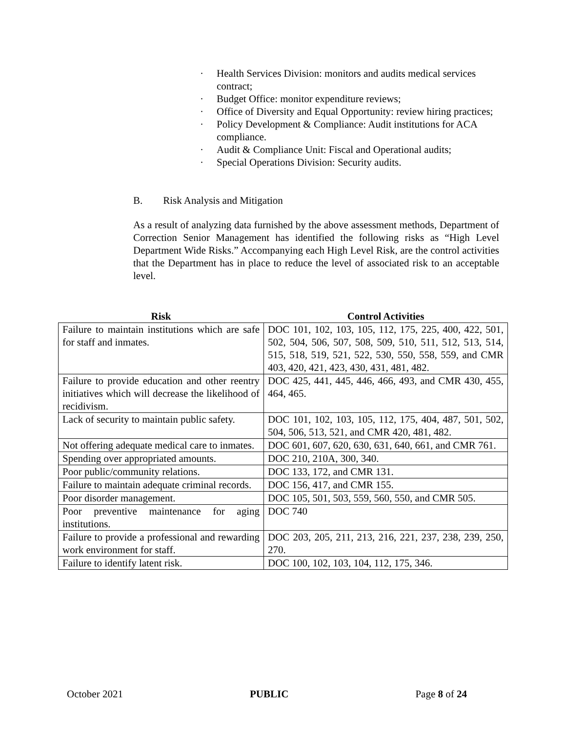· Health Services Division: monitors and audits medical services contract;
· Budget Office: monitor expenditure reviews;
· Office of Diversity and Equal Opportunity: review hiring practices;
· Policy Development & Compliance: Audit institutions for ACA compliance.
· Audit & Compliance Unit: Fiscal and Operational audits;
· Special Operations Division: Security audits.
B. Risk Analysis and Mitigation
As a result of analyzing data furnished by the above assessment methods, Department of Correction Senior Management has identified the following risks as “High Level Department Wide Risks.” Accompanying each High Level Risk, are the control activities that the Department has in place to reduce the level of associated risk to an acceptable level.
| Risk | Control Activities |
| --- | --- |
| Failure to maintain institutions which are safe for staff and inmates. | DOC 101, 102, 103, 105, 112, 175, 225, 400, 422, 501, 502, 504, 506, 507, 508, 509, 510, 511, 512, 513, 514, 515, 518, 519, 521, 522, 530, 550, 558, 559, and CMR 403, 420, 421, 423, 430, 431, 481, 482. |
| Failure to provide education and other reentry initiatives which will decrease the likelihood of recidivism. | DOC 425, 441, 445, 446, 466, 493, and CMR 430, 455, 464, 465. |
| Lack of security to maintain public safety. | DOC 101, 102, 103, 105, 112, 175, 404, 487, 501, 502, 504, 506, 513, 521, and CMR 420, 481, 482. |
| Not offering adequate medical care to inmates. | DOC 601, 607, 620, 630, 631, 640, 661, and CMR 761. |
| Spending over appropriated amounts. | DOC 210, 210A, 300, 340. |
| Poor public/community relations. | DOC 133, 172, and CMR 131. |
| Failure to maintain adequate criminal records. | DOC 156, 417, and CMR 155. |
| Poor disorder management. | DOC 105, 501, 503, 559, 560, 550, and CMR 505. |
| Poor preventive maintenance for aging institutions. | DOC 740 |
| Failure to provide a professional and rewarding work environment for staff. | DOC 203, 205, 211, 213, 216, 221, 237, 238, 239, 250, 270. |
| Failure to identify latent risk. | DOC 100, 102, 103, 104, 112, 175, 346. |
October 2021 PUBLIC Page 8 of 24